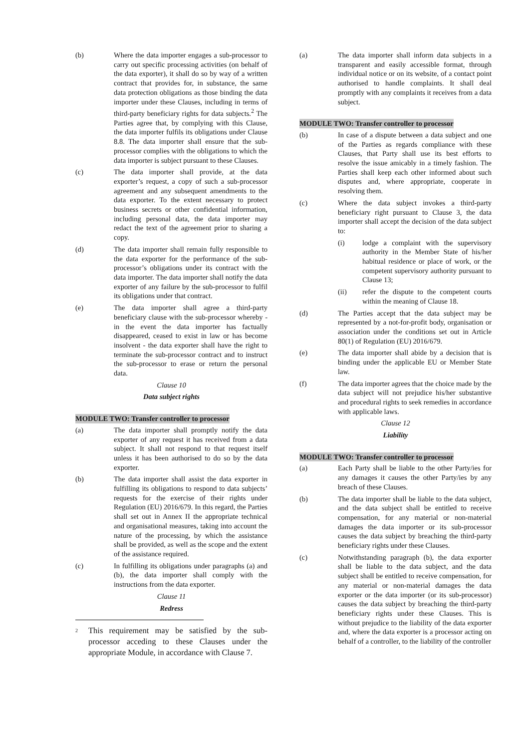(b) Where the data importer engages a sub-processor to carry out specific processing activities (on behalf of the data exporter), it shall do so by way of a written contract that provides for, in substance, the same data protection obligations as those binding the data importer under these Clauses, including in terms of third-party beneficiary rights for data subjects.<sup>2</sup> The Parties agree that, by complying with this Clause, the data importer fulfils its obligations under Clause 8.8. The data importer shall ensure that the sub-processor complies with the obligations to which the data importer is subject pursuant to these Clauses.
(c) The data importer shall provide, at the data exporter’s request, a copy of such a sub-processor agreement and any subsequent amendments to the data exporter. To the extent necessary to protect business secrets or other confidential information, including personal data, the data importer may redact the text of the agreement prior to sharing a copy.
(d) The data importer shall remain fully responsible to the data exporter for the performance of the sub-processor’s obligations under its contract with the data importer. The data importer shall notify the data exporter of any failure by the sub-processor to fulfil its obligations under that contract.
(e) The data importer shall agree a third-party beneficiary clause with the sub-processor whereby - in the event the data importer has factually disappeared, ceased to exist in law or has become insolvent - the data exporter shall have the right to terminate the sub-processor contract and to instruct the sub-processor to erase or return the personal data.
Clause 10
Data subject rights
MODULE TWO: Transfer controller to processor
(a) The data importer shall promptly notify the data exporter of any request it has received from a data subject. It shall not respond to that request itself unless it has been authorised to do so by the data exporter.
(b) The data importer shall assist the data exporter in fulfilling its obligations to respond to data subjects’ requests for the exercise of their rights under Regulation (EU) 2016/679. In this regard, the Parties shall set out in Annex II the appropriate technical and organisational measures, taking into account the nature of the processing, by which the assistance shall be provided, as well as the scope and the extent of the assistance required.
(c) In fulfilling its obligations under paragraphs (a) and (b), the data importer shall comply with the instructions from the data exporter.
Clause 11
Redress
<sup>2</sup>
This requirement may be satisfied by the sub-processor acceding to these Clauses under the appropriate Module, in accordance with Clause 7.
(a) The data importer shall inform data subjects in a transparent and easily accessible format, through individual notice or on its website, of a contact point authorised to handle complaints. It shall deal promptly with any complaints it receives from a data subject.
MODULE TWO: Transfer controller to processor
(b) In case of a dispute between a data subject and one of the Parties as regards compliance with these Clauses, that Party shall use its best efforts to resolve the issue amicably in a timely fashion. The Parties shall keep each other informed about such disputes and, where appropriate, cooperate in resolving them.
(c) Where the data subject invokes a third-party beneficiary right pursuant to Clause 3, the data importer shall accept the decision of the data subject to:
(i) lodge a complaint with the supervisory authority in the Member State of his/her habitual residence or place of work, or the competent supervisory authority pursuant to Clause 13;
(ii) refer the dispute to the competent courts within the meaning of Clause 18.
(d) The Parties accept that the data subject may be represented by a not-for-profit body, organisation or association under the conditions set out in Article 80(1) of Regulation (EU) 2016/679.
(e) The data importer shall abide by a decision that is binding under the applicable EU or Member State law.
(f) The data importer agrees that the choice made by the data subject will not prejudice his/her substantive and procedural rights to seek remedies in accordance with applicable laws.
Clause 12
Liability
MODULE TWO: Transfer controller to processor
(a) Each Party shall be liable to the other Party/ies for any damages it causes the other Party/ies by any breach of these Clauses.
(b) The data importer shall be liable to the data subject, and the data subject shall be entitled to receive compensation, for any material or non-material damages the data importer or its sub-processor causes the data subject by breaching the third-party beneficiary rights under these Clauses.
(c) Notwithstanding paragraph (b), the data exporter shall be liable to the data subject, and the data subject shall be entitled to receive compensation, for any material or non-material damages the data exporter or the data importer (or its sub-processor) causes the data subject by breaching the third-party beneficiary rights under these Clauses. This is without prejudice to the liability of the data exporter and, where the data exporter is a processor acting on behalf of a controller, to the liability of the controller